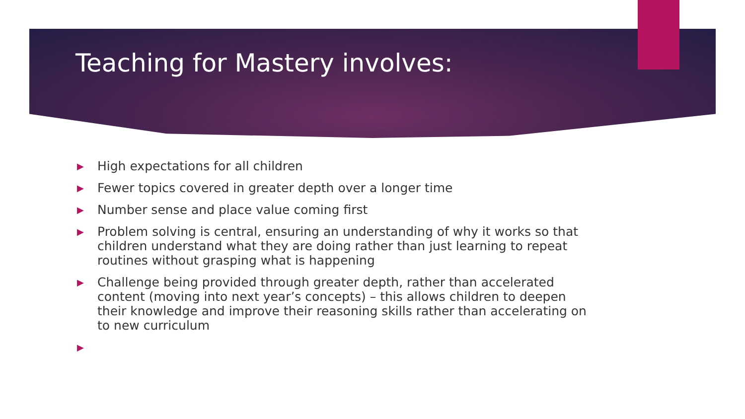Teaching for Mastery involves:
▶ High expectations for all children
▶ Fewer topics covered in greater depth over a longer time
▶ Number sense and place value coming first
▶ Problem solving is central, ensuring an understanding of why it works so that children understand what they are doing rather than just learning to repeat routines without grasping what is happening
▶ Challenge being provided through greater depth, rather than accelerated content (moving into next year’s concepts) – this allows children to deepen their knowledge and improve their reasoning skills rather than accelerating on to new curriculum
▶